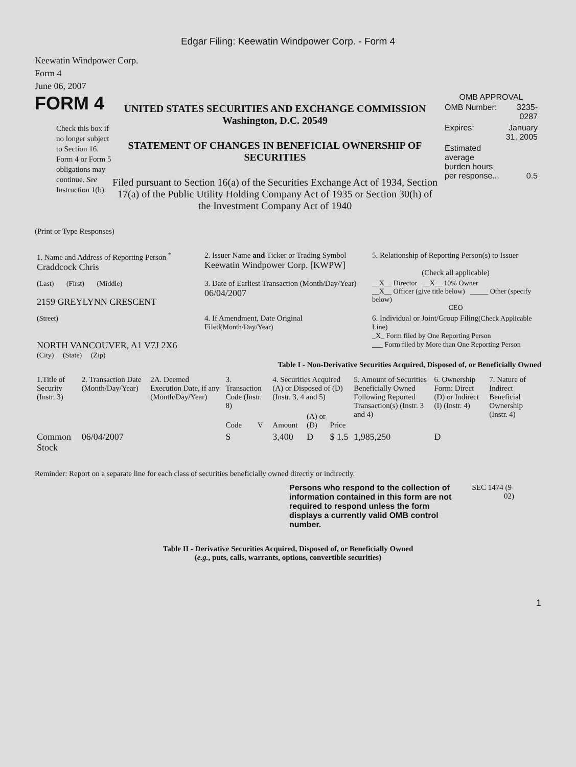Edgar Filing: Keewatin Windpower Corp. - Form 4
Keewatin Windpower Corp.
Form 4
June 06, 2007
FORM 4
Check this box if no longer subject to Section 16. Form 4 or Form 5 obligations may continue. See Instruction 1(b).
UNITED STATES SECURITIES AND EXCHANGE COMMISSION
Washington, D.C. 20549
STATEMENT OF CHANGES IN BENEFICIAL OWNERSHIP OF SECURITIES
Filed pursuant to Section 16(a) of the Securities Exchange Act of 1934, Section 17(a) of the Public Utility Holding Company Act of 1935 or Section 30(h) of the Investment Company Act of 1940
OMB APPROVAL
| OMB Number: | 3235-0287 |
| Expires: | January 31, 2005 |
| Estimated average burden hours per response... | 0.5 |
(Print or Type Responses)
| 1. Name and Address of Reporting Person <sup>*</sup> Craddcock Chris | 2. Issuer Name and Ticker or Trading Symbol Keewatin Windpower Corp. [KWPW] | 5. Relationship of Reporting Person(s) to Issuer (Check all applicable) |
| (Last) (First) (Middle) 2159 GREYLYNN CRESCENT | 3. Date of Earliest Transaction (Month/Day/Year) 06/04/2007 | __X__ Director __X__ 10% Owner __X__ Officer (give title below) _____ Other (specify below) CEO |
| (Street) NORTH VANCOUVER, A1 V7J 2X6 (City) (State) (Zip) | 4. If Amendment, Date Original Filed (Month/Day/Year) | 6. Individual or Joint/Group Filing (Check Applicable Line) _X_ Form filed by One Reporting Person ___ Form filed by More than One Reporting Person |
Table I - Non-Derivative Securities Acquired, Disposed of, or Beneficially Owned
| 1.Title of Security (Instr. 3) | 2. Transaction Date (Month/Day/Year) | 2A. Deemed Execution Date, if any (Month/Day/Year) | 3. Transaction Code (Instr. 8) | | 4. Securities Acquired (A) or Disposed of (D) (Instr. 3, 4 and 5) | | | 5. Amount of Securities Beneficially Owned Following Reported Transaction(s) (Instr. 3 and 4) | 6. Ownership Form: Direct (D) or Indirect (I) (Instr. 4) | 7. Nature of Indirect Beneficial Ownership (Instr. 4) |
| --- | --- | --- | --- | --- | --- | --- | --- | --- | --- | --- |
| | | | Code | V | Amount | (A) or (D) | Price | | | |
| Common Stock | 06/04/2007 | | S | | 3,400 | D | $ 1.5 | 1,985,250 | D | |
Reminder: Report on a separate line for each class of securities beneficially owned directly or indirectly.
Persons who respond to the collection of information contained in this form are not required to respond unless the form displays a currently valid OMB control number.
SEC 1474 (9-02)
Table II - Derivative Securities Acquired, Disposed of, or Beneficially Owned
(e.g., puts, calls, warrants, options, convertible securities)
1